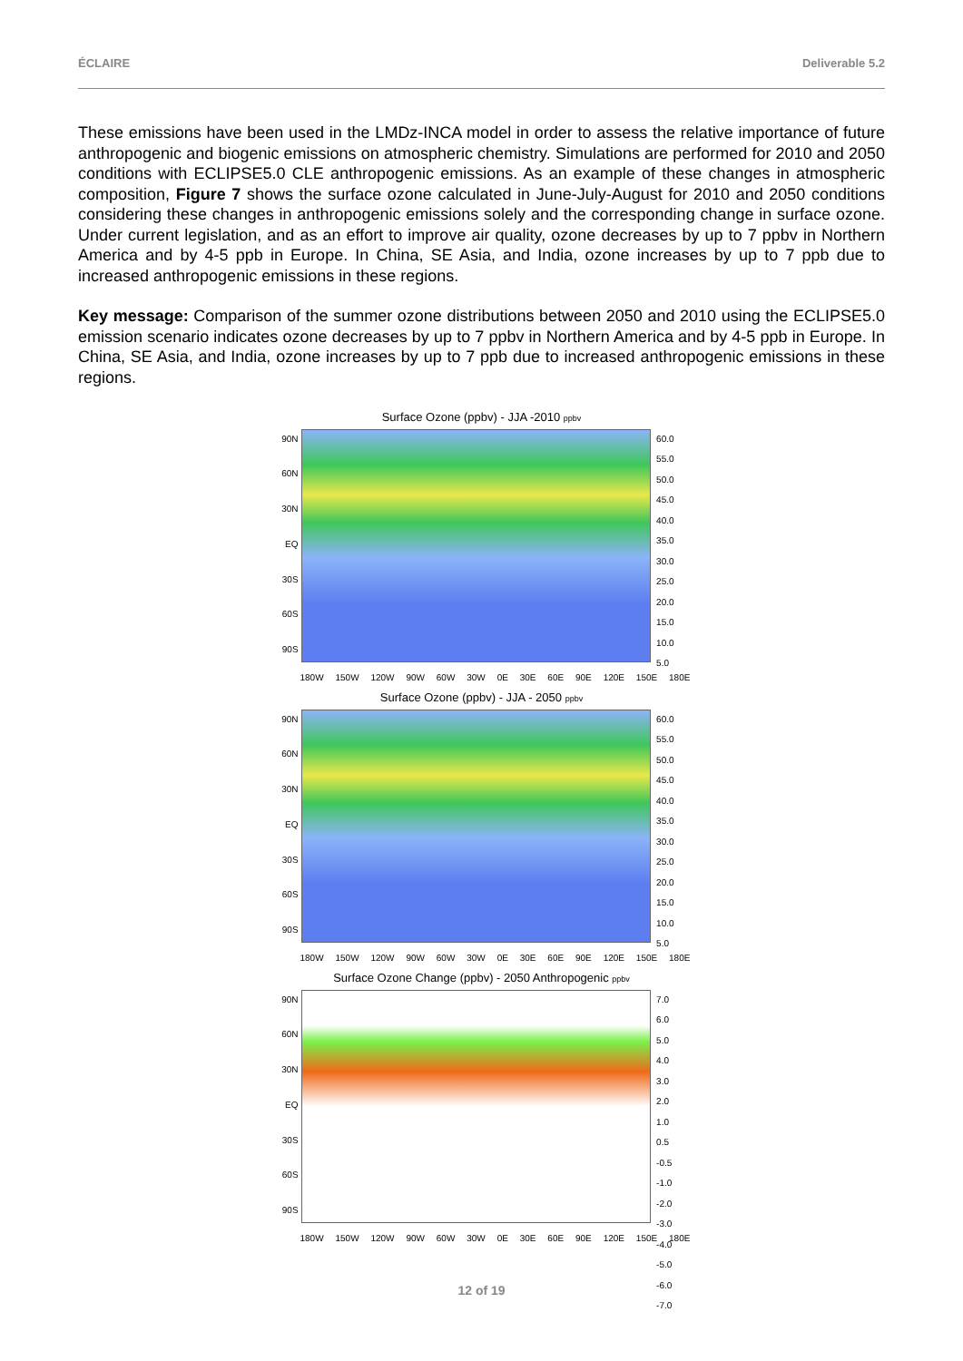ÉCLAIRE Deliverable 5.2
These emissions have been used in the LMDz-INCA model in order to assess the relative importance of future anthropogenic and biogenic emissions on atmospheric chemistry. Simulations are performed for 2010 and 2050 conditions with ECLIPSE5.0 CLE anthropogenic emissions. As an example of these changes in atmospheric composition, Figure 7 shows the surface ozone calculated in June-July-August for 2010 and 2050 conditions considering these changes in anthropogenic emissions solely and the corresponding change in surface ozone. Under current legislation, and as an effort to improve air quality, ozone decreases by up to 7 ppbv in Northern America and by 4-5 ppb in Europe. In China, SE Asia, and India, ozone increases by up to 7 ppb due to increased anthropogenic emissions in these regions.
Key message: Comparison of the summer ozone distributions between 2050 and 2010 using the ECLIPSE5.0 emission scenario indicates ozone decreases by up to 7 ppbv in Northern America and by 4-5 ppb in Europe. In China, SE Asia, and India, ozone increases by up to 7 ppb due to increased anthropogenic emissions in these regions.
Surface Ozone (ppbv) - JJA -2010 ppbv
90N
60N
30N
EQ
30S
60S
90S
60.0
55.0
50.0
45.0
40.0
35.0
30.0
25.0
20.0
15.0
10.0
5.0
180W 150W 120W 90W 60W 30W 0E 30E 60E 90E 120E 150E 180E
Surface Ozone (ppbv) - JJA - 2050 ppbv
90N
60N
30N
EQ
30S
60S
90S
60.0
55.0
50.0
45.0
40.0
35.0
30.0
25.0
20.0
15.0
10.0
5.0
180W 150W 120W 90W 60W 30W 0E 30E 60E 90E 120E 150E 180E
Surface Ozone Change (ppbv) - 2050 Anthropogenic ppbv
90N
60N
30N
EQ
30S
60S
90S
7.0
6.0
5.0
4.0
3.0
2.0
1.0
0.5
-0.5
-1.0
-2.0
-3.0
-4.0
-5.0
-6.0
-7.0
180W 150W 120W 90W 60W 30W 0E 30E 60E 90E 120E 150E 180E
12 of 19